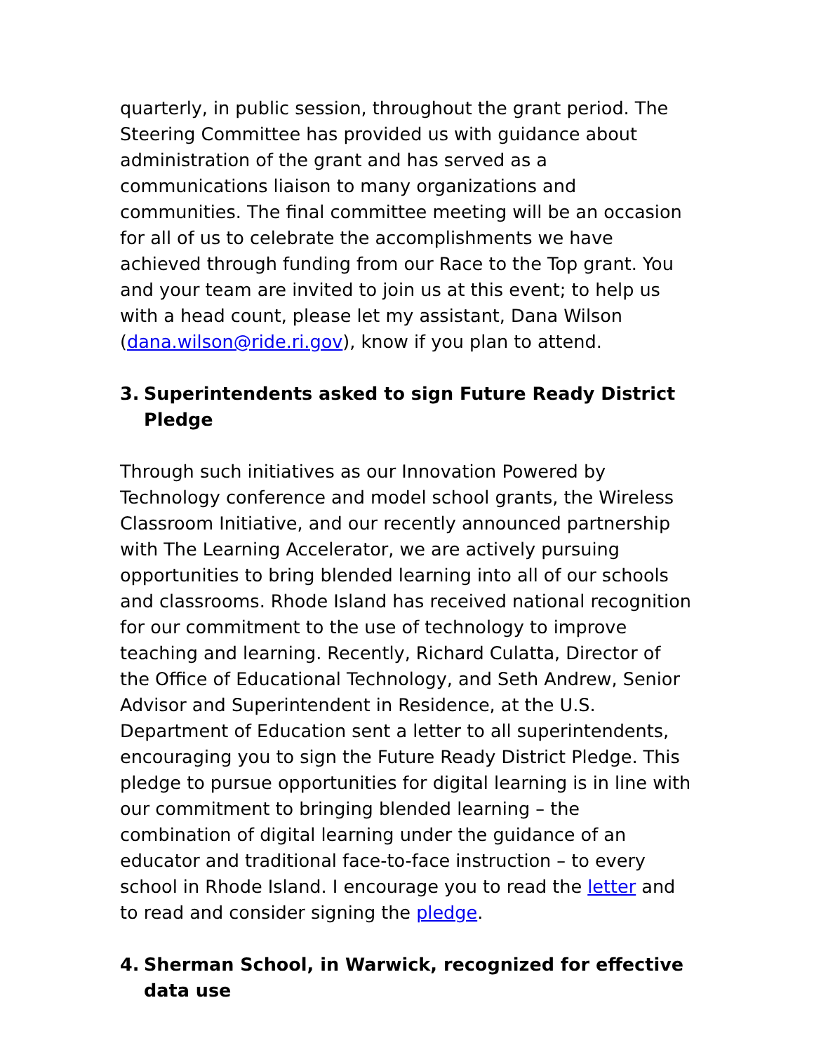quarterly, in public session, throughout the grant period. The Steering Committee has provided us with guidance about administration of the grant and has served as a communications liaison to many organizations and communities. The final committee meeting will be an occasion for all of us to celebrate the accomplishments we have achieved through funding from our Race to the Top grant. You and your team are invited to join us at this event; to help us with a head count, please let my assistant, Dana Wilson (dana.wilson@ride.ri.gov), know if you plan to attend.
3. Superintendents asked to sign Future Ready District Pledge
Through such initiatives as our Innovation Powered by Technology conference and model school grants, the Wireless Classroom Initiative, and our recently announced partnership with The Learning Accelerator, we are actively pursuing opportunities to bring blended learning into all of our schools and classrooms. Rhode Island has received national recognition for our commitment to the use of technology to improve teaching and learning. Recently, Richard Culatta, Director of the Office of Educational Technology, and Seth Andrew, Senior Advisor and Superintendent in Residence, at the U.S. Department of Education sent a letter to all superintendents, encouraging you to sign the Future Ready District Pledge. This pledge to pursue opportunities for digital learning is in line with our commitment to bringing blended learning – the combination of digital learning under the guidance of an educator and traditional face-to-face instruction – to every school in Rhode Island. I encourage you to read the letter and to read and consider signing the pledge.
4. Sherman School, in Warwick, recognized for effective data use